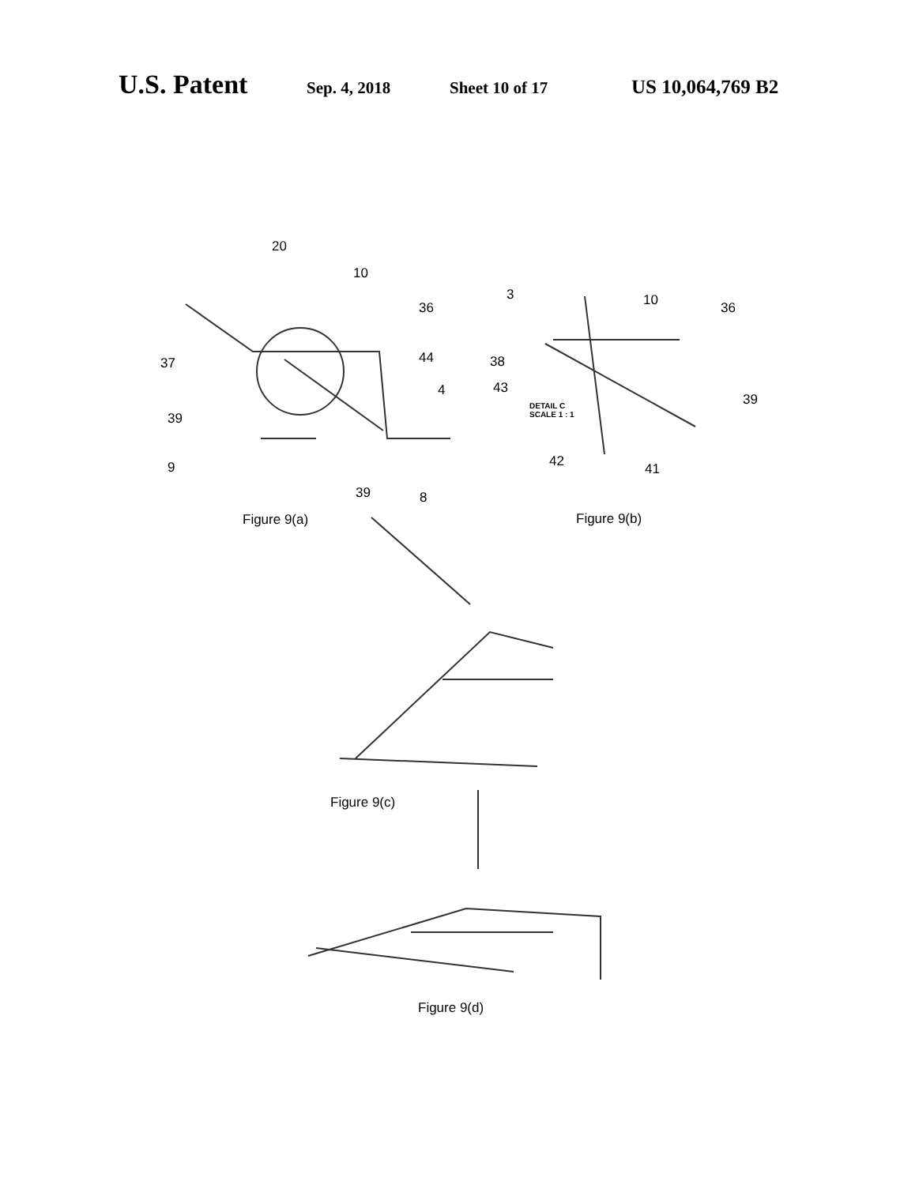U.S. Patent Sep. 4, 2018 Sheet 10 of 17 US 10,064,769 B2
20
10
36
37 44
4
39
9
39 8
3 10 36
38
43
DETAIL C
SCALE 1 : 1
39
42 41
Figure 9(a) Figure 9(b)
Figure 9(c)
Figure 9(d)